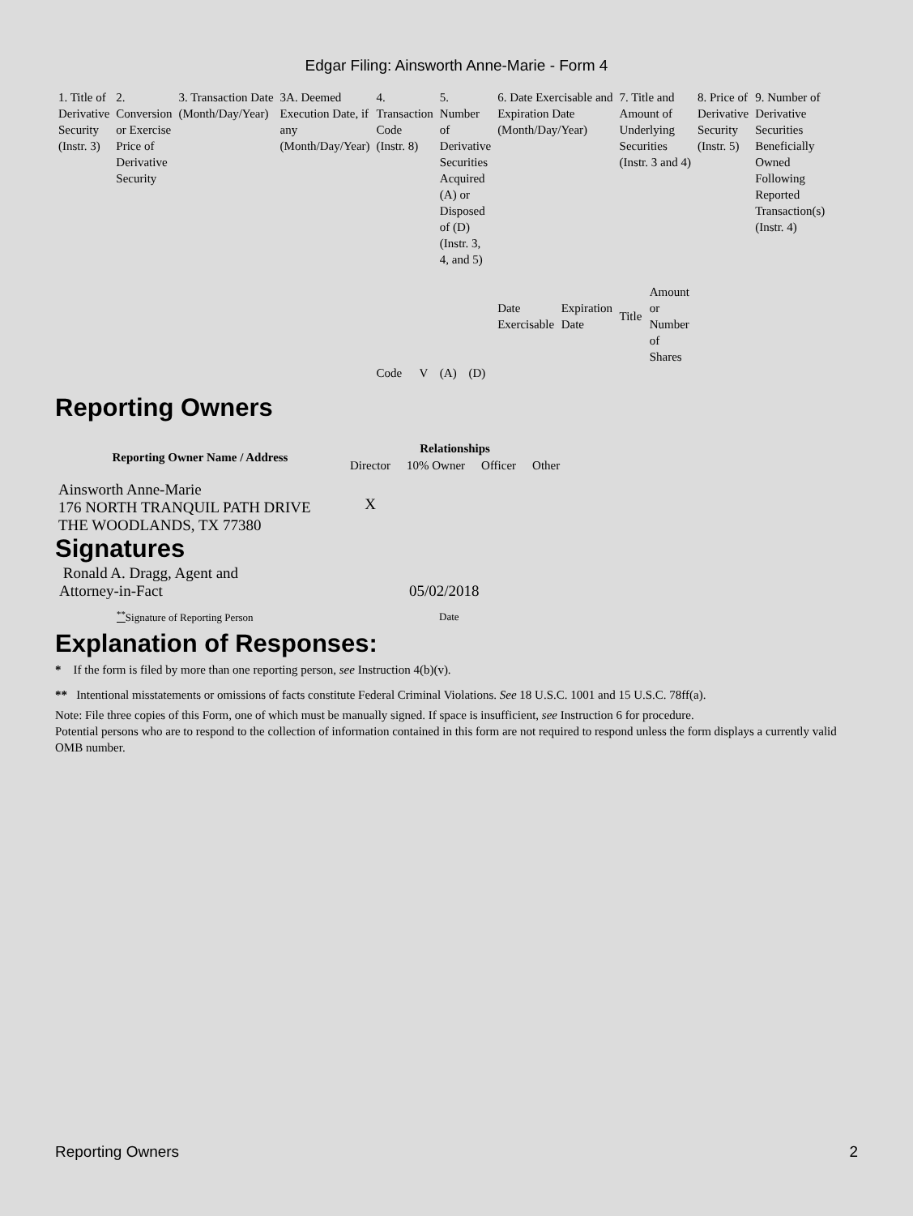Edgar Filing: Ainsworth Anne-Marie - Form 4
| 1. Title of Derivative Security (Instr. 3) | 2. Conversion or Exercise Price of Derivative Security | 3. Transaction Date (Month/Day/Year) | 3A. Deemed Execution Date, if any (Month/Day/Year) | 4. Transaction Code (Instr. 8) | | 5. Number of Derivative Securities Acquired (A) or Disposed of (D) (Instr. 3, 4, and 5) | | 6. Date Exercisable and Expiration Date (Month/Day/Year) | | 7. Title and Amount of Underlying Securities (Instr. 3 and 4) | | 8. Price of Derivative Security (Instr. 5) | 9. Number of Derivative Securities Beneficially Owned Following Reported Transaction(s) (Instr. 4) |
| | | | | | | | | Date Exercisable | Expiration Date | Title | Amount or Number of Shares | | |
| | | | | Code | V | (A) | (D) | | | | | | |
Reporting Owners
| Reporting Owner Name / Address | Relationships | | | |
| --- | --- | --- | --- | --- |
| | Director | 10% Owner | Officer | Other |
| Ainsworth Anne-Marie 176 NORTH TRANQUIL PATH DRIVE THE WOODLANDS, TX 77380 | X | | | |
Signatures
| Ronald A. Dragg, Agent and Attorney-in-Fact | 05/02/2018 |
| <sup>**</sup> Signature of Reporting Person | Date |
Explanation of Responses:
* If the form is filed by more than one reporting person, see Instruction 4(b)(v).
** Intentional misstatements or omissions of facts constitute Federal Criminal Violations. See 18 U.S.C. 1001 and 15 U.S.C. 78ff(a).
Note: File three copies of this Form, one of which must be manually signed. If space is insufficient, see Instruction 6 for procedure.
Potential persons who are to respond to the collection of information contained in this form are not required to respond unless the form displays a currently valid OMB number.
Reporting Owners 2